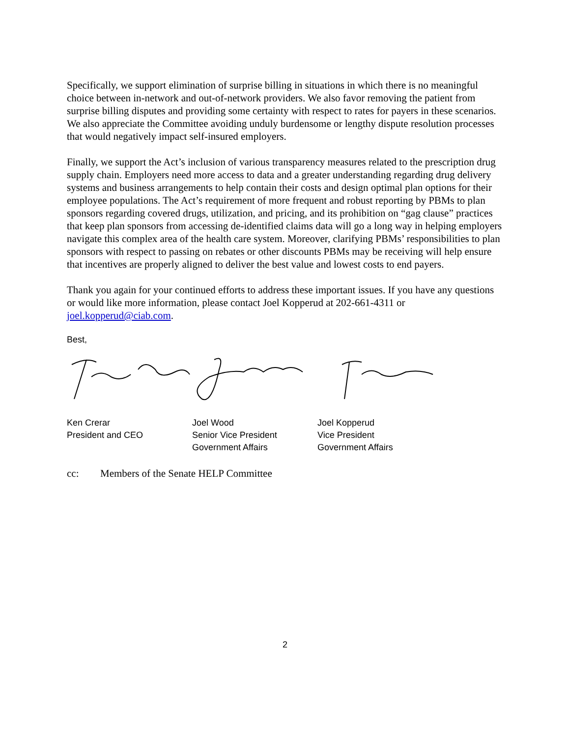Specifically, we support elimination of surprise billing in situations in which there is no meaningful choice between in-network and out-of-network providers. We also favor removing the patient from surprise billing disputes and providing some certainty with respect to rates for payers in these scenarios. We also appreciate the Committee avoiding unduly burdensome or lengthy dispute resolution processes that would negatively impact self-insured employers.
Finally, we support the Act’s inclusion of various transparency measures related to the prescription drug supply chain. Employers need more access to data and a greater understanding regarding drug delivery systems and business arrangements to help contain their costs and design optimal plan options for their employee populations. The Act’s requirement of more frequent and robust reporting by PBMs to plan sponsors regarding covered drugs, utilization, and pricing, and its prohibition on “gag clause” practices that keep plan sponsors from accessing de-identified claims data will go a long way in helping employers navigate this complex area of the health care system. Moreover, clarifying PBMs’ responsibilities to plan sponsors with respect to passing on rebates or other discounts PBMs may be receiving will help ensure that incentives are properly aligned to deliver the best value and lowest costs to end payers.
Thank you again for your continued efforts to address these important issues. If you have any questions or would like more information, please contact Joel Kopperud at 202-661-4311 or joel.kopperud@ciab.com.
Best,
Ken Crerar
President and CEO
Joel Wood
Senior Vice President
Government Affairs
Joel Kopperud
Vice President
Government Affairs
cc: Members of the Senate HELP Committee
2